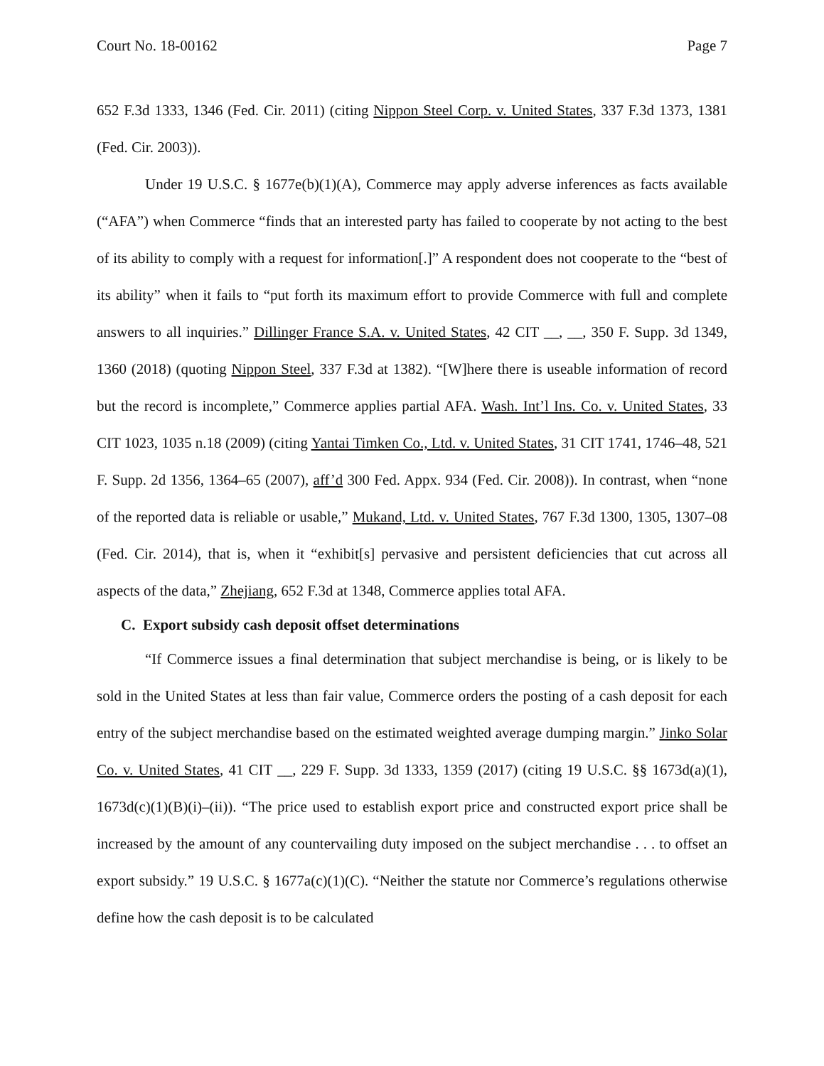Court No. 18-00162 Page 7
652 F.3d 1333, 1346 (Fed. Cir. 2011) (citing Nippon Steel Corp. v. United States, 337 F.3d 1373, 1381 (Fed. Cir. 2003)).
Under 19 U.S.C. § 1677e(b)(1)(A), Commerce may apply adverse inferences as facts available (“AFA”) when Commerce “finds that an interested party has failed to cooperate by not acting to the best of its ability to comply with a request for information[.]” A respondent does not cooperate to the “best of its ability” when it fails to “put forth its maximum effort to provide Commerce with full and complete answers to all inquiries.” Dillinger France S.A. v. United States, 42 CIT __, __, 350 F. Supp. 3d 1349, 1360 (2018) (quoting Nippon Steel, 337 F.3d at 1382). “[W]here there is useable information of record but the record is incomplete,” Commerce applies partial AFA. Wash. Int’l Ins. Co. v. United States, 33 CIT 1023, 1035 n.18 (2009) (citing Yantai Timken Co., Ltd. v. United States, 31 CIT 1741, 1746–48, 521 F. Supp. 2d 1356, 1364–65 (2007), aff’d 300 Fed. Appx. 934 (Fed. Cir. 2008)). In contrast, when “none of the reported data is reliable or usable,” Mukand, Ltd. v. United States, 767 F.3d 1300, 1305, 1307–08 (Fed. Cir. 2014), that is, when it “exhibit[s] pervasive and persistent deficiencies that cut across all aspects of the data,” Zhejiang, 652 F.3d at 1348, Commerce applies total AFA.
C. Export subsidy cash deposit offset determinations
“If Commerce issues a final determination that subject merchandise is being, or is likely to be sold in the United States at less than fair value, Commerce orders the posting of a cash deposit for each entry of the subject merchandise based on the estimated weighted average dumping margin.” Jinko Solar Co. v. United States, 41 CIT __, 229 F. Supp. 3d 1333, 1359 (2017) (citing 19 U.S.C. §§ 1673d(a)(1), 1673d(c)(1)(B)(i)–(ii)). “The price used to establish export price and constructed export price shall be increased by the amount of any countervailing duty imposed on the subject merchandise . . . to offset an export subsidy.” 19 U.S.C. § 1677a(c)(1)(C). “Neither the statute nor Commerce’s regulations otherwise define how the cash deposit is to be calculated